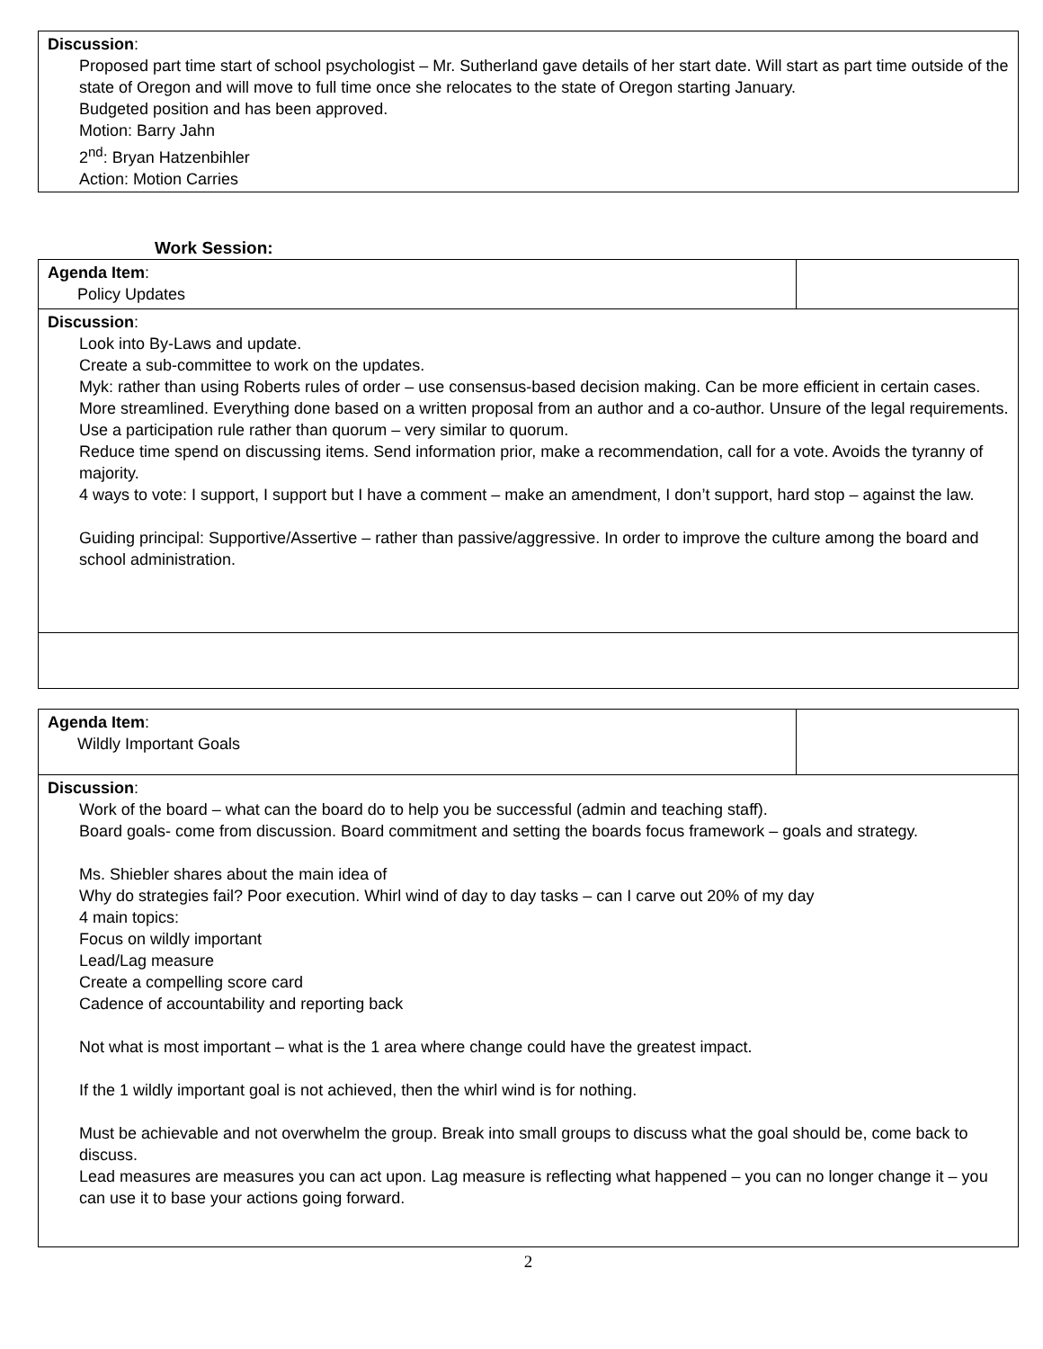| Discussion : Proposed part time start of school psychologist – Mr. Sutherland gave details of her start date. Will start as part time outside of the state of Oregon and will move to full time once she relocates to the state of Oregon starting January. Budgeted position and has been approved. Motion: Barry Jahn 2<sup>nd</sup>: Bryan Hatzenbihler Action: Motion Carries |
Work Session:
| Agenda Item : Policy Updates | |
| Discussion : Look into By-Laws and update. Create a sub-committee to work on the updates. Myk: rather than using Roberts rules of order – use consensus-based decision making. Can be more efficient in certain cases. More streamlined. Everything done based on a written proposal from an author and a co-author. Unsure of the legal requirements. Use a participation rule rather than quorum – very similar to quorum. Reduce time spend on discussing items. Send information prior, make a recommendation, call for a vote. Avoids the tyranny of majority. 4 ways to vote: I support, I support but I have a comment – make an amendment, I don’t support, hard stop – against the law. Guiding principal: Supportive/Assertive – rather than passive/aggressive. In order to improve the culture among the board and school administration. | |
| Agenda Item : Wildly Important Goals | |
| Discussion : Work of the board – what can the board do to help you be successful (admin and teaching staff). Board goals- come from discussion. Board commitment and setting the boards focus framework – goals and strategy. Ms. Shiebler shares about the main idea of Why do strategies fail? Poor execution. Whirl wind of day to day tasks – can I carve out 20% of my day 4 main topics: Focus on wildly important Lead/Lag measure Create a compelling score card Cadence of accountability and reporting back Not what is most important – what is the 1 area where change could have the greatest impact. If the 1 wildly important goal is not achieved, then the whirl wind is for nothing. Must be achievable and not overwhelm the group. Break into small groups to discuss what the goal should be, come back to discuss. Lead measures are measures you can act upon. Lag measure is reflecting what happened – you can no longer change it – you can use it to base your actions going forward. | |
2